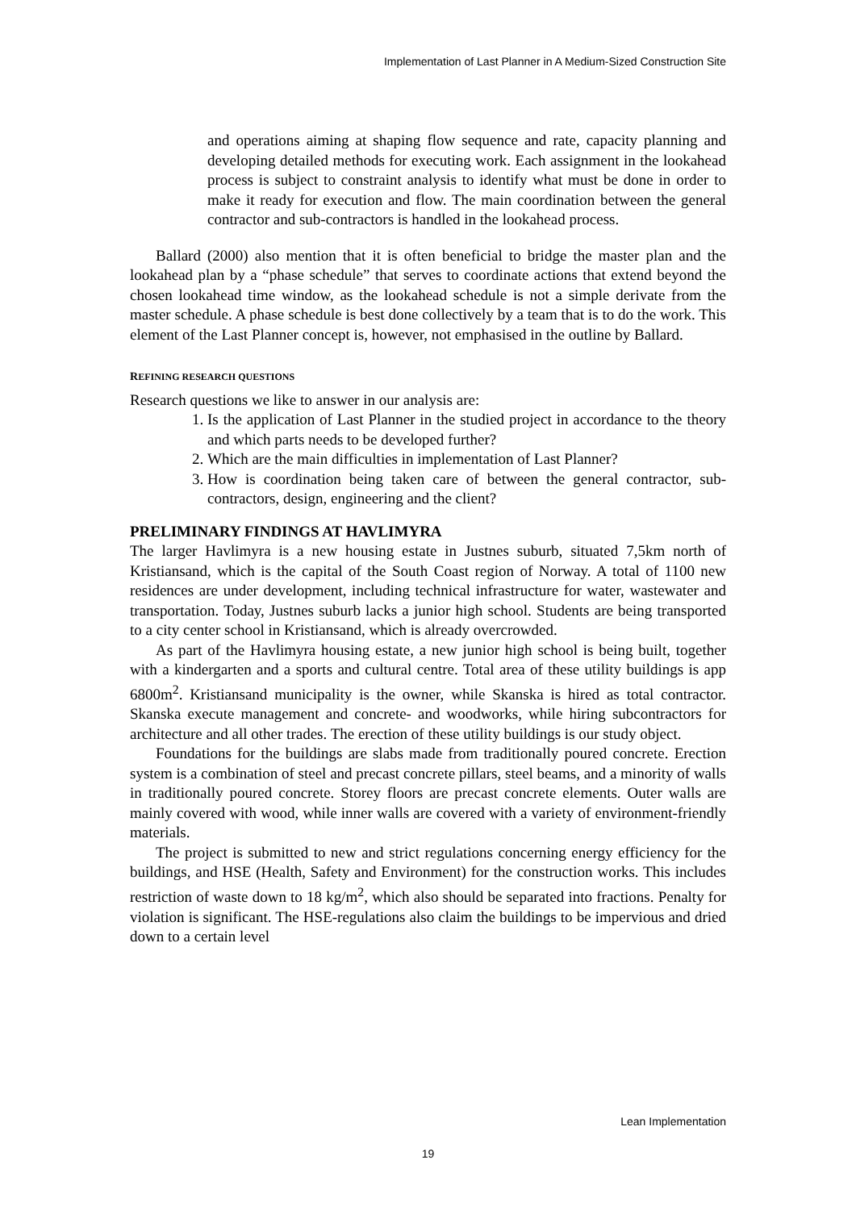Implementation of Last Planner in A Medium-Sized Construction Site
and operations aiming at shaping flow sequence and rate, capacity planning and developing detailed methods for executing work. Each assignment in the lookahead process is subject to constraint analysis to identify what must be done in order to make it ready for execution and flow. The main coordination between the general contractor and sub-contractors is handled in the lookahead process.
Ballard (2000) also mention that it is often beneficial to bridge the master plan and the lookahead plan by a “phase schedule” that serves to coordinate actions that extend beyond the chosen lookahead time window, as the lookahead schedule is not a simple derivate from the master schedule. A phase schedule is best done collectively by a team that is to do the work. This element of the Last Planner concept is, however, not emphasised in the outline by Ballard.
REFINING RESEARCH QUESTIONS
Research questions we like to answer in our analysis are:
1. Is the application of Last Planner in the studied project in accordance to the theory and which parts needs to be developed further?
2. Which are the main difficulties in implementation of Last Planner?
3. How is coordination being taken care of between the general contractor, sub-contractors, design, engineering and the client?
PRELIMINARY FINDINGS AT HAVLIMYRA
The larger Havlimyra is a new housing estate in Justnes suburb, situated 7,5km north of Kristiansand, which is the capital of the South Coast region of Norway. A total of 1100 new residences are under development, including technical infrastructure for water, wastewater and transportation. Today, Justnes suburb lacks a junior high school. Students are being transported to a city center school in Kristiansand, which is already overcrowded.
As part of the Havlimyra housing estate, a new junior high school is being built, together with a kindergarten and a sports and cultural centre. Total area of these utility buildings is app 6800m<sup>2</sup>. Kristiansand municipality is the owner, while Skanska is hired as total contractor. Skanska execute management and concrete- and woodworks, while hiring subcontractors for architecture and all other trades. The erection of these utility buildings is our study object.
Foundations for the buildings are slabs made from traditionally poured concrete. Erection system is a combination of steel and precast concrete pillars, steel beams, and a minority of walls in traditionally poured concrete. Storey floors are precast concrete elements. Outer walls are mainly covered with wood, while inner walls are covered with a variety of environment-friendly materials.
The project is submitted to new and strict regulations concerning energy efficiency for the buildings, and HSE (Health, Safety and Environment) for the construction works. This includes restriction of waste down to 18 kg/m<sup>2</sup>, which also should be separated into fractions. Penalty for violation is significant. The HSE-regulations also claim the buildings to be impervious and dried down to a certain level
Lean Implementation
19